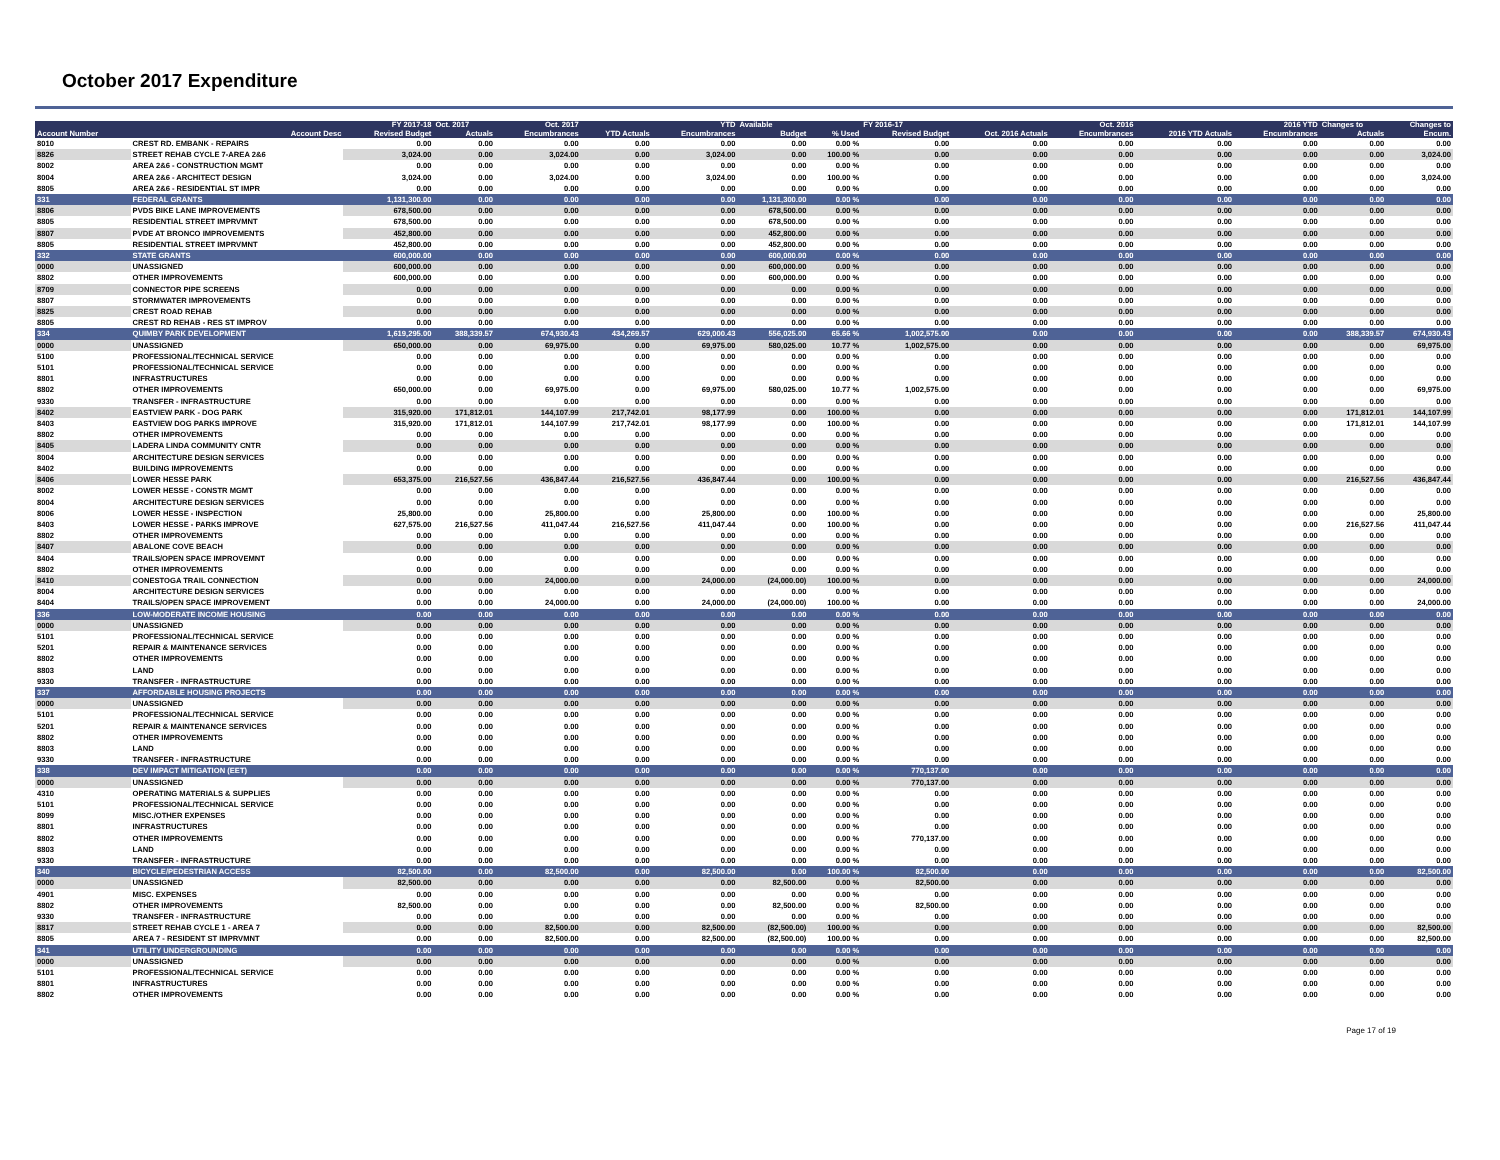October 2017 Expenditure
| | | FY 2017-18 | Oct. 2017 | Oct. 2017 | | YTD | Available | | FY 2016-17 | | Oct. 2016 | | 2016 YTD | Changes to | Changes to |
| --- | --- | --- | --- | --- | --- | --- | --- | --- | --- | --- | --- | --- | --- | --- | --- |
| Account Number | Account Desc | Revised Budget | Actuals | Encumbrances | YTD Actuals | Encumbrances | Budget | % Used | Revised Budget | Oct. 2016 Actuals | Encumbrances | 2016 YTD Actuals | Encumbrances | Actuals | Encum. |
| 8010 | CREST RD. EMBANK - REPAIRS | 0.00 | 0.00 | 0.00 | 0.00 | 0.00 | 0.00 | 0.00 % | 0.00 | 0.00 | 0.00 | 0.00 | 0.00 | 0.00 | 0.00 |
| 8826 | STREET REHAB CYCLE 7-AREA 2&6 | 3,024.00 | 0.00 | 3,024.00 | 0.00 | 3,024.00 | 0.00 | 100.00 % | 0.00 | 0.00 | 0.00 | 0.00 | 0.00 | 0.00 | 3,024.00 |
| 8002 | AREA 2&6 - CONSTRUCTION MGMT | 0.00 | 0.00 | 0.00 | 0.00 | 0.00 | 0.00 | 0.00 % | 0.00 | 0.00 | 0.00 | 0.00 | 0.00 | 0.00 | 0.00 |
| 8004 | AREA 2&6 - ARCHITECT DESIGN | 3,024.00 | 0.00 | 3,024.00 | 0.00 | 3,024.00 | 0.00 | 100.00 % | 0.00 | 0.00 | 0.00 | 0.00 | 0.00 | 0.00 | 3,024.00 |
| 8805 | AREA 2&6 - RESIDENTIAL ST IMPR | 0.00 | 0.00 | 0.00 | 0.00 | 0.00 | 0.00 | 0.00 % | 0.00 | 0.00 | 0.00 | 0.00 | 0.00 | 0.00 | 0.00 |
| 331 | FEDERAL GRANTS | 1,131,300.00 | 0.00 | 0.00 | 0.00 | 0.00 | 1,131,300.00 | 0.00 % | 0.00 | 0.00 | 0.00 | 0.00 | 0.00 | 0.00 | 0.00 |
| 8806 | PVDS BIKE LANE IMPROVEMENTS | 678,500.00 | 0.00 | 0.00 | 0.00 | 0.00 | 678,500.00 | 0.00 % | 0.00 | 0.00 | 0.00 | 0.00 | 0.00 | 0.00 | 0.00 |
| 8805 | RESIDENTIAL STREET IMPRVMNT | 678,500.00 | 0.00 | 0.00 | 0.00 | 0.00 | 678,500.00 | 0.00 % | 0.00 | 0.00 | 0.00 | 0.00 | 0.00 | 0.00 | 0.00 |
| 8807 | PVDE AT BRONCO IMPROVEMENTS | 452,800.00 | 0.00 | 0.00 | 0.00 | 0.00 | 452,800.00 | 0.00 % | 0.00 | 0.00 | 0.00 | 0.00 | 0.00 | 0.00 | 0.00 |
| 8805 | RESIDENTIAL STREET IMPRVMNT | 452,800.00 | 0.00 | 0.00 | 0.00 | 0.00 | 452,800.00 | 0.00 % | 0.00 | 0.00 | 0.00 | 0.00 | 0.00 | 0.00 | 0.00 |
| 332 | STATE GRANTS | 600,000.00 | 0.00 | 0.00 | 0.00 | 0.00 | 600,000.00 | 0.00 % | 0.00 | 0.00 | 0.00 | 0.00 | 0.00 | 0.00 | 0.00 |
| 0000 | UNASSIGNED | 600,000.00 | 0.00 | 0.00 | 0.00 | 0.00 | 600,000.00 | 0.00 % | 0.00 | 0.00 | 0.00 | 0.00 | 0.00 | 0.00 | 0.00 |
| 8802 | OTHER IMPROVEMENTS | 600,000.00 | 0.00 | 0.00 | 0.00 | 0.00 | 600,000.00 | 0.00 % | 0.00 | 0.00 | 0.00 | 0.00 | 0.00 | 0.00 | 0.00 |
| 8709 | CONNECTOR PIPE SCREENS | 0.00 | 0.00 | 0.00 | 0.00 | 0.00 | 0.00 | 0.00 % | 0.00 | 0.00 | 0.00 | 0.00 | 0.00 | 0.00 | 0.00 |
| 8807 | STORMWATER IMPROVEMENTS | 0.00 | 0.00 | 0.00 | 0.00 | 0.00 | 0.00 | 0.00 % | 0.00 | 0.00 | 0.00 | 0.00 | 0.00 | 0.00 | 0.00 |
| 8825 | CREST ROAD REHAB | 0.00 | 0.00 | 0.00 | 0.00 | 0.00 | 0.00 | 0.00 % | 0.00 | 0.00 | 0.00 | 0.00 | 0.00 | 0.00 | 0.00 |
| 8805 | CREST RD REHAB - RES ST IMPROV | 0.00 | 0.00 | 0.00 | 0.00 | 0.00 | 0.00 | 0.00 % | 0.00 | 0.00 | 0.00 | 0.00 | 0.00 | 0.00 | 0.00 |
| 334 | QUIMBY PARK DEVELOPMENT | 1,619,295.00 | 388,339.57 | 674,930.43 | 434,269.57 | 629,000.43 | 556,025.00 | 65.66 % | 1,002,575.00 | 0.00 | 0.00 | 0.00 | 0.00 | 388,339.57 | 674,930.43 |
| 0000 | UNASSIGNED | 650,000.00 | 0.00 | 69,975.00 | 0.00 | 69,975.00 | 580,025.00 | 10.77 % | 1,002,575.00 | 0.00 | 0.00 | 0.00 | 0.00 | 0.00 | 69,975.00 |
| 5100 | PROFESSIONAL/TECHNICAL SERVICE | 0.00 | 0.00 | 0.00 | 0.00 | 0.00 | 0.00 | 0.00 % | 0.00 | 0.00 | 0.00 | 0.00 | 0.00 | 0.00 | 0.00 |
| 5101 | PROFESSIONAL/TECHNICAL SERVICE | 0.00 | 0.00 | 0.00 | 0.00 | 0.00 | 0.00 | 0.00 % | 0.00 | 0.00 | 0.00 | 0.00 | 0.00 | 0.00 | 0.00 |
| 8801 | INFRASTRUCTURES | 0.00 | 0.00 | 0.00 | 0.00 | 0.00 | 0.00 | 0.00 % | 0.00 | 0.00 | 0.00 | 0.00 | 0.00 | 0.00 | 0.00 |
| 8802 | OTHER IMPROVEMENTS | 650,000.00 | 0.00 | 69,975.00 | 0.00 | 69,975.00 | 580,025.00 | 10.77 % | 1,002,575.00 | 0.00 | 0.00 | 0.00 | 0.00 | 0.00 | 69,975.00 |
| 9330 | TRANSFER - INFRASTRUCTURE | 0.00 | 0.00 | 0.00 | 0.00 | 0.00 | 0.00 | 0.00 % | 0.00 | 0.00 | 0.00 | 0.00 | 0.00 | 0.00 | 0.00 |
| 8402 | EASTVIEW PARK - DOG PARK | 315,920.00 | 171,812.01 | 144,107.99 | 217,742.01 | 98,177.99 | 0.00 | 100.00 % | 0.00 | 0.00 | 0.00 | 0.00 | 0.00 | 171,812.01 | 144,107.99 |
| 8403 | EASTVIEW DOG PARKS IMPROVE | 315,920.00 | 171,812.01 | 144,107.99 | 217,742.01 | 98,177.99 | 0.00 | 100.00 % | 0.00 | 0.00 | 0.00 | 0.00 | 0.00 | 171,812.01 | 144,107.99 |
| 8802 | OTHER IMPROVEMENTS | 0.00 | 0.00 | 0.00 | 0.00 | 0.00 | 0.00 | 0.00 % | 0.00 | 0.00 | 0.00 | 0.00 | 0.00 | 0.00 | 0.00 |
| 8405 | LADERA LINDA COMMUNITY CNTR | 0.00 | 0.00 | 0.00 | 0.00 | 0.00 | 0.00 | 0.00 % | 0.00 | 0.00 | 0.00 | 0.00 | 0.00 | 0.00 | 0.00 |
| 8004 | ARCHITECTURE DESIGN SERVICES | 0.00 | 0.00 | 0.00 | 0.00 | 0.00 | 0.00 | 0.00 % | 0.00 | 0.00 | 0.00 | 0.00 | 0.00 | 0.00 | 0.00 |
| 8402 | BUILDING IMPROVEMENTS | 0.00 | 0.00 | 0.00 | 0.00 | 0.00 | 0.00 | 0.00 % | 0.00 | 0.00 | 0.00 | 0.00 | 0.00 | 0.00 | 0.00 |
| 8406 | LOWER HESSE PARK | 653,375.00 | 216,527.56 | 436,847.44 | 216,527.56 | 436,847.44 | 0.00 | 100.00 % | 0.00 | 0.00 | 0.00 | 0.00 | 0.00 | 216,527.56 | 436,847.44 |
| 8002 | LOWER HESSE - CONSTR MGMT | 0.00 | 0.00 | 0.00 | 0.00 | 0.00 | 0.00 | 0.00 % | 0.00 | 0.00 | 0.00 | 0.00 | 0.00 | 0.00 | 0.00 |
| 8004 | ARCHITECTURE DESIGN SERVICES | 0.00 | 0.00 | 0.00 | 0.00 | 0.00 | 0.00 | 0.00 % | 0.00 | 0.00 | 0.00 | 0.00 | 0.00 | 0.00 | 0.00 |
| 8006 | LOWER HESSE - INSPECTION | 25,800.00 | 0.00 | 25,800.00 | 0.00 | 25,800.00 | 0.00 | 100.00 % | 0.00 | 0.00 | 0.00 | 0.00 | 0.00 | 0.00 | 25,800.00 |
| 8403 | LOWER HESSE - PARKS IMPROVE | 627,575.00 | 216,527.56 | 411,047.44 | 216,527.56 | 411,047.44 | 0.00 | 100.00 % | 0.00 | 0.00 | 0.00 | 0.00 | 0.00 | 216,527.56 | 411,047.44 |
| 8802 | OTHER IMPROVEMENTS | 0.00 | 0.00 | 0.00 | 0.00 | 0.00 | 0.00 | 0.00 % | 0.00 | 0.00 | 0.00 | 0.00 | 0.00 | 0.00 | 0.00 |
| 8407 | ABALONE COVE BEACH | 0.00 | 0.00 | 0.00 | 0.00 | 0.00 | 0.00 | 0.00 % | 0.00 | 0.00 | 0.00 | 0.00 | 0.00 | 0.00 | 0.00 |
| 8404 | TRAILS/OPEN SPACE IMPROVEMNT | 0.00 | 0.00 | 0.00 | 0.00 | 0.00 | 0.00 | 0.00 % | 0.00 | 0.00 | 0.00 | 0.00 | 0.00 | 0.00 | 0.00 |
| 8802 | OTHER IMPROVEMENTS | 0.00 | 0.00 | 0.00 | 0.00 | 0.00 | 0.00 | 0.00 % | 0.00 | 0.00 | 0.00 | 0.00 | 0.00 | 0.00 | 0.00 |
| 8410 | CONESTOGA TRAIL CONNECTION | 0.00 | 0.00 | 24,000.00 | 0.00 | 24,000.00 | (24,000.00) | 100.00 % | 0.00 | 0.00 | 0.00 | 0.00 | 0.00 | 0.00 | 24,000.00 |
| 8004 | ARCHITECTURE DESIGN SERVICES | 0.00 | 0.00 | 0.00 | 0.00 | 0.00 | 0.00 | 0.00 % | 0.00 | 0.00 | 0.00 | 0.00 | 0.00 | 0.00 | 0.00 |
| 8404 | TRAILS/OPEN SPACE IMPROVEMENT | 0.00 | 0.00 | 24,000.00 | 0.00 | 24,000.00 | (24,000.00) | 100.00 % | 0.00 | 0.00 | 0.00 | 0.00 | 0.00 | 0.00 | 24,000.00 |
| 336 | LOW-MODERATE INCOME HOUSING | 0.00 | 0.00 | 0.00 | 0.00 | 0.00 | 0.00 | 0.00 % | 0.00 | 0.00 | 0.00 | 0.00 | 0.00 | 0.00 | 0.00 |
| 0000 | UNASSIGNED | 0.00 | 0.00 | 0.00 | 0.00 | 0.00 | 0.00 | 0.00 % | 0.00 | 0.00 | 0.00 | 0.00 | 0.00 | 0.00 | 0.00 |
| 5101 | PROFESSIONAL/TECHNICAL SERVICE | 0.00 | 0.00 | 0.00 | 0.00 | 0.00 | 0.00 | 0.00 % | 0.00 | 0.00 | 0.00 | 0.00 | 0.00 | 0.00 | 0.00 |
| 5201 | REPAIR & MAINTENANCE SERVICES | 0.00 | 0.00 | 0.00 | 0.00 | 0.00 | 0.00 | 0.00 % | 0.00 | 0.00 | 0.00 | 0.00 | 0.00 | 0.00 | 0.00 |
| 8802 | OTHER IMPROVEMENTS | 0.00 | 0.00 | 0.00 | 0.00 | 0.00 | 0.00 | 0.00 % | 0.00 | 0.00 | 0.00 | 0.00 | 0.00 | 0.00 | 0.00 |
| 8803 | LAND | 0.00 | 0.00 | 0.00 | 0.00 | 0.00 | 0.00 | 0.00 % | 0.00 | 0.00 | 0.00 | 0.00 | 0.00 | 0.00 | 0.00 |
| 9330 | TRANSFER - INFRASTRUCTURE | 0.00 | 0.00 | 0.00 | 0.00 | 0.00 | 0.00 | 0.00 % | 0.00 | 0.00 | 0.00 | 0.00 | 0.00 | 0.00 | 0.00 |
| 337 | AFFORDABLE HOUSING PROJECTS | 0.00 | 0.00 | 0.00 | 0.00 | 0.00 | 0.00 | 0.00 % | 0.00 | 0.00 | 0.00 | 0.00 | 0.00 | 0.00 | 0.00 |
| 0000 | UNASSIGNED | 0.00 | 0.00 | 0.00 | 0.00 | 0.00 | 0.00 | 0.00 % | 0.00 | 0.00 | 0.00 | 0.00 | 0.00 | 0.00 | 0.00 |
| 5101 | PROFESSIONAL/TECHNICAL SERVICE | 0.00 | 0.00 | 0.00 | 0.00 | 0.00 | 0.00 | 0.00 % | 0.00 | 0.00 | 0.00 | 0.00 | 0.00 | 0.00 | 0.00 |
| 5201 | REPAIR & MAINTENANCE SERVICES | 0.00 | 0.00 | 0.00 | 0.00 | 0.00 | 0.00 | 0.00 % | 0.00 | 0.00 | 0.00 | 0.00 | 0.00 | 0.00 | 0.00 |
| 8802 | OTHER IMPROVEMENTS | 0.00 | 0.00 | 0.00 | 0.00 | 0.00 | 0.00 | 0.00 % | 0.00 | 0.00 | 0.00 | 0.00 | 0.00 | 0.00 | 0.00 |
| 8803 | LAND | 0.00 | 0.00 | 0.00 | 0.00 | 0.00 | 0.00 | 0.00 % | 0.00 | 0.00 | 0.00 | 0.00 | 0.00 | 0.00 | 0.00 |
| 9330 | TRANSFER - INFRASTRUCTURE | 0.00 | 0.00 | 0.00 | 0.00 | 0.00 | 0.00 | 0.00 % | 0.00 | 0.00 | 0.00 | 0.00 | 0.00 | 0.00 | 0.00 |
| 338 | DEV IMPACT MITIGATION (EET) | 0.00 | 0.00 | 0.00 | 0.00 | 0.00 | 0.00 | 0.00 % | 770,137.00 | 0.00 | 0.00 | 0.00 | 0.00 | 0.00 | 0.00 |
| 0000 | UNASSIGNED | 0.00 | 0.00 | 0.00 | 0.00 | 0.00 | 0.00 | 0.00 % | 770,137.00 | 0.00 | 0.00 | 0.00 | 0.00 | 0.00 | 0.00 |
| 4310 | OPERATING MATERIALS & SUPPLIES | 0.00 | 0.00 | 0.00 | 0.00 | 0.00 | 0.00 | 0.00 % | 0.00 | 0.00 | 0.00 | 0.00 | 0.00 | 0.00 | 0.00 |
| 5101 | PROFESSIONAL/TECHNICAL SERVICE | 0.00 | 0.00 | 0.00 | 0.00 | 0.00 | 0.00 | 0.00 % | 0.00 | 0.00 | 0.00 | 0.00 | 0.00 | 0.00 | 0.00 |
| 8099 | MISC./OTHER EXPENSES | 0.00 | 0.00 | 0.00 | 0.00 | 0.00 | 0.00 | 0.00 % | 0.00 | 0.00 | 0.00 | 0.00 | 0.00 | 0.00 | 0.00 |
| 8801 | INFRASTRUCTURES | 0.00 | 0.00 | 0.00 | 0.00 | 0.00 | 0.00 | 0.00 % | 0.00 | 0.00 | 0.00 | 0.00 | 0.00 | 0.00 | 0.00 |
| 8802 | OTHER IMPROVEMENTS | 0.00 | 0.00 | 0.00 | 0.00 | 0.00 | 0.00 | 0.00 % | 770,137.00 | 0.00 | 0.00 | 0.00 | 0.00 | 0.00 | 0.00 |
| 8803 | LAND | 0.00 | 0.00 | 0.00 | 0.00 | 0.00 | 0.00 | 0.00 % | 0.00 | 0.00 | 0.00 | 0.00 | 0.00 | 0.00 | 0.00 |
| 9330 | TRANSFER - INFRASTRUCTURE | 0.00 | 0.00 | 0.00 | 0.00 | 0.00 | 0.00 | 0.00 % | 0.00 | 0.00 | 0.00 | 0.00 | 0.00 | 0.00 | 0.00 |
| 340 | BICYCLE/PEDESTRIAN ACCESS | 82,500.00 | 0.00 | 82,500.00 | 0.00 | 82,500.00 | 0.00 | 100.00 % | 82,500.00 | 0.00 | 0.00 | 0.00 | 0.00 | 0.00 | 82,500.00 |
| 0000 | UNASSIGNED | 82,500.00 | 0.00 | 0.00 | 0.00 | 0.00 | 82,500.00 | 0.00 % | 82,500.00 | 0.00 | 0.00 | 0.00 | 0.00 | 0.00 | 0.00 |
| 4901 | MISC. EXPENSES | 0.00 | 0.00 | 0.00 | 0.00 | 0.00 | 0.00 | 0.00 % | 0.00 | 0.00 | 0.00 | 0.00 | 0.00 | 0.00 | 0.00 |
| 8802 | OTHER IMPROVEMENTS | 82,500.00 | 0.00 | 0.00 | 0.00 | 0.00 | 82,500.00 | 0.00 % | 82,500.00 | 0.00 | 0.00 | 0.00 | 0.00 | 0.00 | 0.00 |
| 9330 | TRANSFER - INFRASTRUCTURE | 0.00 | 0.00 | 0.00 | 0.00 | 0.00 | 0.00 | 0.00 % | 0.00 | 0.00 | 0.00 | 0.00 | 0.00 | 0.00 | 0.00 |
| 8817 | STREET REHAB CYCLE 1 - AREA 7 | 0.00 | 0.00 | 82,500.00 | 0.00 | 82,500.00 | (82,500.00) | 100.00 % | 0.00 | 0.00 | 0.00 | 0.00 | 0.00 | 0.00 | 82,500.00 |
| 8805 | AREA 7 - RESIDENT ST IMPRVMNT | 0.00 | 0.00 | 82,500.00 | 0.00 | 82,500.00 | (82,500.00) | 100.00 % | 0.00 | 0.00 | 0.00 | 0.00 | 0.00 | 0.00 | 82,500.00 |
| 341 | UTILITY UNDERGROUNDING | 0.00 | 0.00 | 0.00 | 0.00 | 0.00 | 0.00 | 0.00 % | 0.00 | 0.00 | 0.00 | 0.00 | 0.00 | 0.00 | 0.00 |
| 0000 | UNASSIGNED | 0.00 | 0.00 | 0.00 | 0.00 | 0.00 | 0.00 | 0.00 % | 0.00 | 0.00 | 0.00 | 0.00 | 0.00 | 0.00 | 0.00 |
| 5101 | PROFESSIONAL/TECHNICAL SERVICE | 0.00 | 0.00 | 0.00 | 0.00 | 0.00 | 0.00 | 0.00 % | 0.00 | 0.00 | 0.00 | 0.00 | 0.00 | 0.00 | 0.00 |
| 8801 | INFRASTRUCTURES | 0.00 | 0.00 | 0.00 | 0.00 | 0.00 | 0.00 | 0.00 % | 0.00 | 0.00 | 0.00 | 0.00 | 0.00 | 0.00 | 0.00 |
| 8802 | OTHER IMPROVEMENTS | 0.00 | 0.00 | 0.00 | 0.00 | 0.00 | 0.00 | 0.00 % | 0.00 | 0.00 | 0.00 | 0.00 | 0.00 | 0.00 | 0.00 |
Page 17 of 19